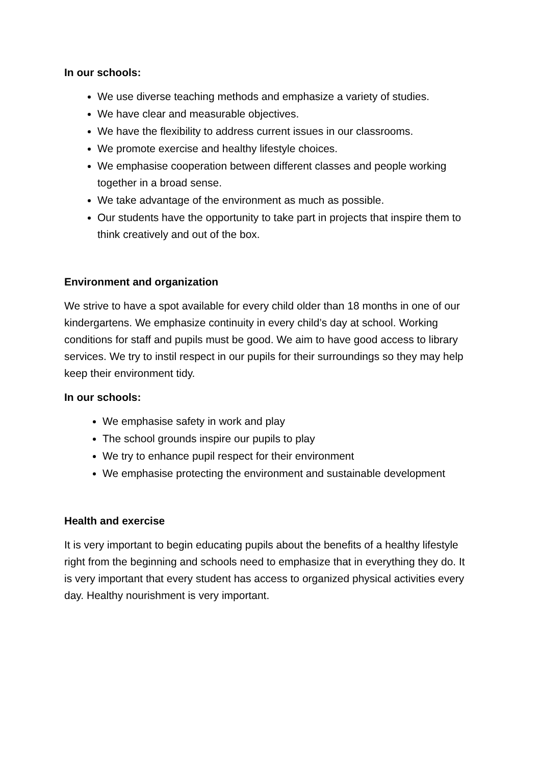In our schools:
We use diverse teaching methods and emphasize a variety of studies.
We have clear and measurable objectives.
We have the flexibility to address current issues in our classrooms.
We promote exercise and healthy lifestyle choices.
We emphasise cooperation between different classes and people working together in a broad sense.
We take advantage of the environment as much as possible.
Our students have the opportunity to take part in projects that inspire them to think creatively and out of the box.
Environment and organization
We strive to have a spot available for every child older than 18 months in one of our kindergartens. We emphasize continuity in every child’s day at school. Working conditions for staff and pupils must be good. We aim to have good access to library services. We try to instil respect in our pupils for their surroundings so they may help keep their environment tidy.
In our schools:
We emphasise safety in work and play
The school grounds inspire our pupils to play
We try to enhance pupil respect for their environment
We emphasise protecting the environment and sustainable development
Health and exercise
It is very important to begin educating pupils about the benefits of a healthy lifestyle right from the beginning and schools need to emphasize that in everything they do. It is very important that every student has access to organized physical activities every day. Healthy nourishment is very important.